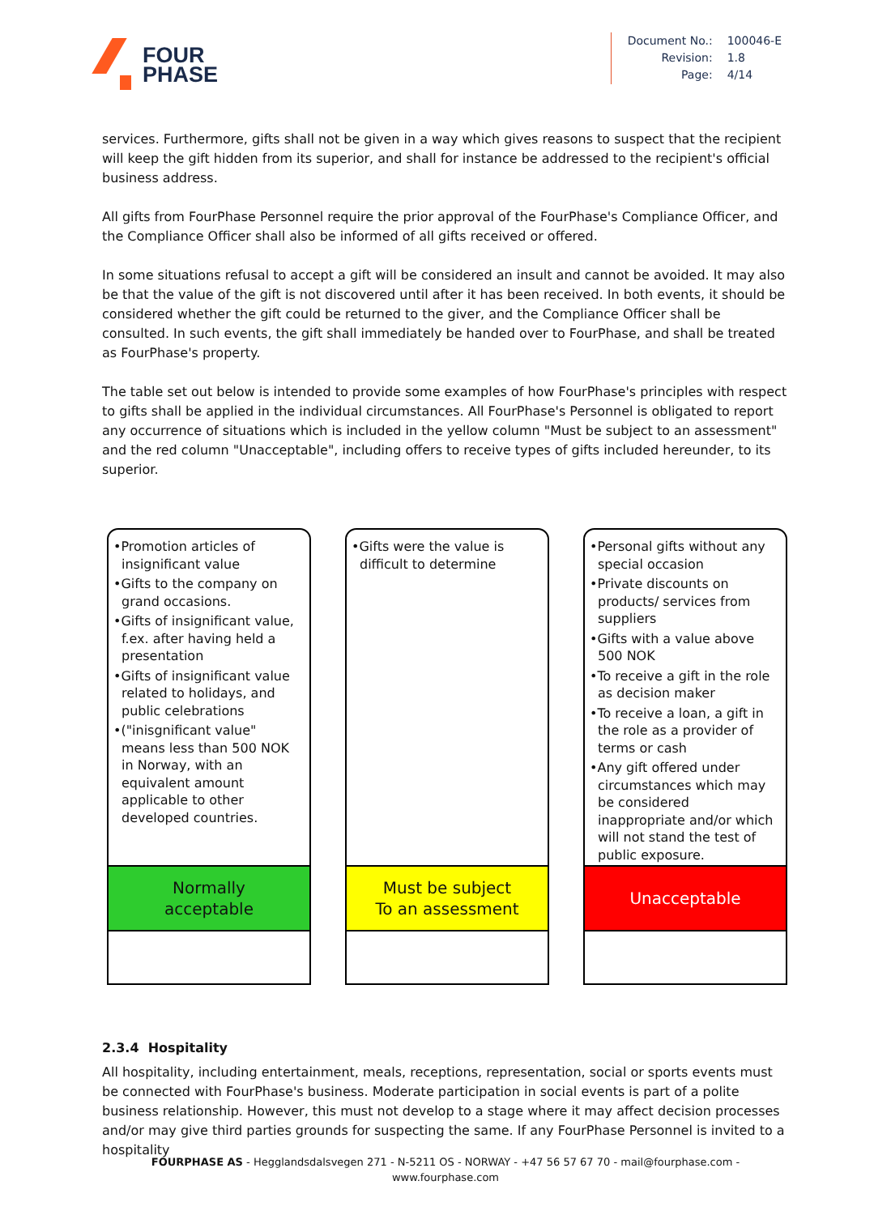FOUR
PHASE
| Document No.: | 100046-E |
| Revision: | 1.8 |
| Page: | 4/14 |
services. Furthermore, gifts shall not be given in a way which gives reasons to suspect that the recipient will keep the gift hidden from its superior, and shall for instance be addressed to the recipient's official business address.
All gifts from FourPhase Personnel require the prior approval of the FourPhase's Compliance Officer, and the Compliance Officer shall also be informed of all gifts received or offered.
In some situations refusal to accept a gift will be considered an insult and cannot be avoided. It may also be that the value of the gift is not discovered until after it has been received. In both events, it should be considered whether the gift could be returned to the giver, and the Compliance Officer shall be consulted. In such events, the gift shall immediately be handed over to FourPhase, and shall be treated as FourPhase's property.
The table set out below is intended to provide some examples of how FourPhase's principles with respect to gifts shall be applied in the individual circumstances. All FourPhase's Personnel is obligated to report any occurrence of situations which is included in the yellow column "Must be subject to an assessment" and the red column "Unacceptable", including offers to receive types of gifts included hereunder, to its superior.
•Promotion articles of insignificant value
•Gifts to the company on grand occasions.
•Gifts of insignificant value, f.ex. after having held a presentation
•Gifts of insignificant value related to holidays, and public celebrations
•("inisgnificant value" means less than 500 NOK in Norway, with an equivalent amount applicable to other developed countries.
Normally
acceptable
•Gifts were the value is difficult to determine
Must be subject
To an assessment
•Personal gifts without any special occasion
•Private discounts on products/ services from suppliers
•Gifts with a value above 500 NOK
•To receive a gift in the role as decision maker
•To receive a loan, a gift in the role as a provider of terms or cash
•Any gift offered under circumstances which may be considered inappropriate and/or which will not stand the test of public exposure.
Unacceptable
2.3.4 Hospitality
All hospitality, including entertainment, meals, receptions, representation, social or sports events must be connected with FourPhase's business. Moderate participation in social events is part of a polite business relationship. However, this must not develop to a stage where it may affect decision processes and/or may give third parties grounds for suspecting the same. If any FourPhase Personnel is invited to a hospitality
FOURPHASE AS - Hegglandsdalsvegen 271 - N-5211 OS - NORWAY - +47 56 57 67 70 - mail@fourphase.com -
www.fourphase.com